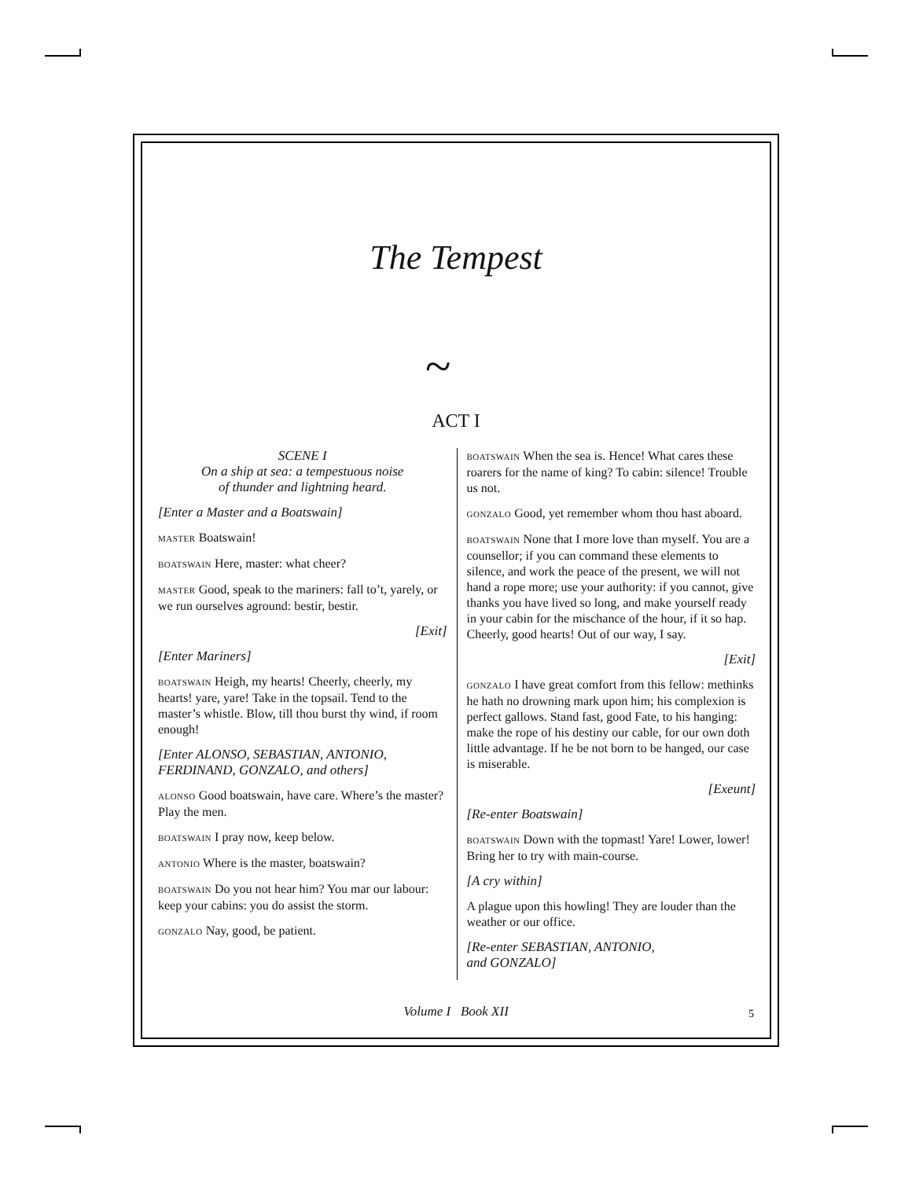The Tempest
~
ACT I
SCENE I
On a ship at sea: a tempestuous noise
of thunder and lightning heard.
[Enter a Master and a Boatswain]
MASTER Boatswain!
BOATSWAIN Here, master: what cheer?
MASTER Good, speak to the mariners: fall to’t, yarely, or we run ourselves aground: bestir, bestir.
[Exit]
[Enter Mariners]
BOATSWAIN Heigh, my hearts! Cheerly, cheerly, my hearts! yare, yare! Take in the topsail. Tend to the master’s whistle. Blow, till thou burst thy wind, if room enough!
[Enter ALONSO, SEBASTIAN, ANTONIO, FERDINAND, GONZALO, and others]
ALONSO Good boatswain, have care. Where’s the master? Play the men.
BOATSWAIN I pray now, keep below.
ANTONIO Where is the master, boatswain?
BOATSWAIN Do you not hear him? You mar our labour: keep your cabins: you do assist the storm.
GONZALO Nay, good, be patient.
BOATSWAIN When the sea is. Hence! What cares these roarers for the name of king? To cabin: silence! Trouble us not.
GONZALO Good, yet remember whom thou hast aboard.
BOATSWAIN None that I more love than myself. You are a counsellor; if you can command these elements to silence, and work the peace of the present, we will not hand a rope more; use your authority: if you cannot, give thanks you have lived so long, and make yourself ready in your cabin for the mischance of the hour, if it so hap. Cheerly, good hearts! Out of our way, I say.
[Exit]
GONZALO I have great comfort from this fellow: methinks he hath no drowning mark upon him; his complexion is perfect gallows. Stand fast, good Fate, to his hanging: make the rope of his destiny our cable, for our own doth little advantage. If he be not born to be hanged, our case is miserable.
[Exeunt]
[Re-enter Boatswain]
BOATSWAIN Down with the topmast! Yare! Lower, lower! Bring her to try with main-course.
[A cry within]
A plague upon this howling! They are louder than the weather or our office.
[Re-enter SEBASTIAN, ANTONIO,
and GONZALO]
Volume I Book XII 5